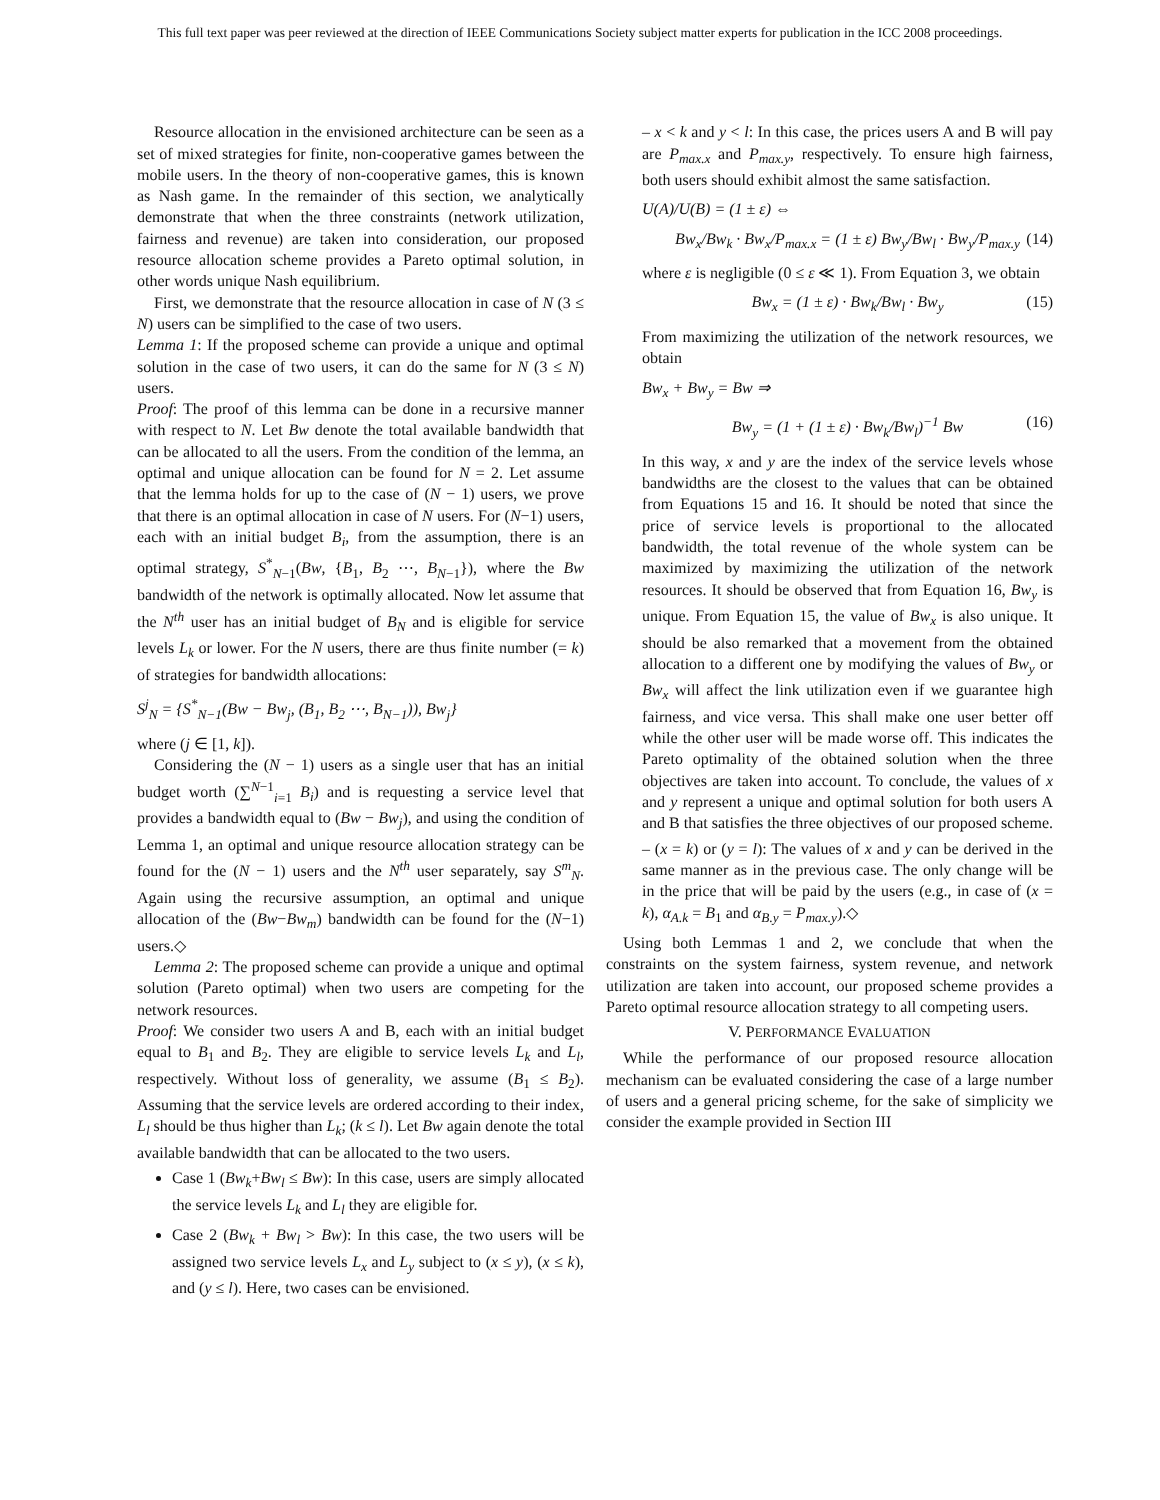This full text paper was peer reviewed at the direction of IEEE Communications Society subject matter experts for publication in the ICC 2008 proceedings.
Resource allocation in the envisioned architecture can be seen as a set of mixed strategies for finite, non-cooperative games between the mobile users. In the theory of non-cooperative games, this is known as Nash game. In the remainder of this section, we analytically demonstrate that when the three constraints (network utilization, fairness and revenue) are taken into consideration, our proposed resource allocation scheme provides a Pareto optimal solution, in other words unique Nash equilibrium.
First, we demonstrate that the resource allocation in case of N (3 ≤ N) users can be simplified to the case of two users.
Lemma 1: If the proposed scheme can provide a unique and optimal solution in the case of two users, it can do the same for N (3 ≤ N) users.
Proof: The proof of this lemma can be done in a recursive manner with respect to N. Let Bw denote the total available bandwidth that can be allocated to all the users. From the condition of the lemma, an optimal and unique allocation can be found for N = 2. Let assume that the lemma holds for up to the case of (N − 1) users, we prove that there is an optimal allocation in case of N users. For (N−1) users, each with an initial budget B<sub>i</sub>, from the assumption, there is an optimal strategy, S<sup>*</sup><sub>N−1</sub>(Bw, {B<sub>1</sub>, B<sub>2</sub> ⋯, B<sub>N−1</sub>}), where the Bw bandwidth of the network is optimally allocated. Now let assume that the N<sup>th</sup> user has an initial budget of B<sub>N</sub> and is eligible for service levels L<sub>k</sub> or lower. For the N users, there are thus finite number (= k) of strategies for bandwidth allocations:
S<sup>j</sup><sub>N</sub> = {S<sup>*</sup><sub>N−1</sub>(Bw − Bw<sub>j</sub>, (B<sub>1</sub>, B<sub>2</sub> ⋯, B<sub>N−1</sub>)), Bw<sub>j</sub>}
where (j ∈ [1, k]).
Considering the (N − 1) users as a single user that has an initial budget worth (∑<sup>N−1</sup><sub>i=1</sub> B<sub>i</sub>) and is requesting a service level that provides a bandwidth equal to (Bw − Bw<sub>j</sub>), and using the condition of Lemma 1, an optimal and unique resource allocation strategy can be found for the (N − 1) users and the N<sup>th</sup> user separately, say S<sup>m</sup><sub>N</sub>. Again using the recursive assumption, an optimal and unique allocation of the (Bw−Bw<sub>m</sub>) bandwidth can be found for the (N−1) users.◇
Lemma 2: The proposed scheme can provide a unique and optimal solution (Pareto optimal) when two users are competing for the network resources.
Proof: We consider two users A and B, each with an initial budget equal to B<sub>1</sub> and B<sub>2</sub>. They are eligible to service levels L<sub>k</sub> and L<sub>l</sub>, respectively. Without loss of generality, we assume (B<sub>1</sub> ≤ B<sub>2</sub>). Assuming that the service levels are ordered according to their index, L<sub>l</sub> should be thus higher than L<sub>k</sub>; (k ≤ l). Let Bw again denote the total available bandwidth that can be allocated to the two users.
Case 1 (Bw<sub>k</sub>+Bw<sub>l</sub> ≤ Bw): In this case, users are simply allocated the service levels L<sub>k</sub> and L<sub>l</sub> they are eligible for.
Case 2 (Bw<sub>k</sub> + Bw<sub>l</sub> > Bw): In this case, the two users will be assigned two service levels L<sub>x</sub> and L<sub>y</sub> subject to (x ≤ y), (x ≤ k), and (y ≤ l). Here, two cases can be envisioned.
– x < k and y < l: In this case, the prices users A and B will pay are P<sub>max.x</sub> and P<sub>max.y</sub>, respectively. To ensure high fairness, both users should exhibit almost the same satisfaction.
U(A)/U(B) = (1 ± ε) ⇔
Bw<sub>x</sub>/Bw<sub>k</sub> · Bw<sub>x</sub>/P<sub>max.x</sub> = (1 ± ε) Bw<sub>y</sub>/Bw<sub>l</sub> · Bw<sub>y</sub>/P<sub>max.y</sub> (14)
where ε is negligible (0 ≤ ε ≪ 1). From Equation 3, we obtain
Bw<sub>x</sub> = (1 ± ε) · Bw<sub>k</sub>/Bw<sub>l</sub> · Bw<sub>y</sub> (15)
From maximizing the utilization of the network resources, we obtain
Bw<sub>x</sub> + Bw<sub>y</sub> = Bw ⇒
Bw<sub>y</sub> = (1 + (1 ± ε) · Bw<sub>k</sub>/Bw<sub>l</sub>)<sup>−1</sup> Bw (16)
In this way, x and y are the index of the service levels whose bandwidths are the closest to the values that can be obtained from Equations 15 and 16. It should be noted that since the price of service levels is proportional to the allocated bandwidth, the total revenue of the whole system can be maximized by maximizing the utilization of the network resources. It should be observed that from Equation 16, Bw<sub>y</sub> is unique. From Equation 15, the value of Bw<sub>x</sub> is also unique. It should be also remarked that a movement from the obtained allocation to a different one by modifying the values of Bw<sub>y</sub> or Bw<sub>x</sub> will affect the link utilization even if we guarantee high fairness, and vice versa. This shall make one user better off while the other user will be made worse off. This indicates the Pareto optimality of the obtained solution when the three objectives are taken into account. To conclude, the values of x and y represent a unique and optimal solution for both users A and B that satisfies the three objectives of our proposed scheme.
– (x = k) or (y = l): The values of x and y can be derived in the same manner as in the previous case. The only change will be in the price that will be paid by the users (e.g., in case of (x = k), α<sub>A.k</sub> = B<sub>1</sub> and α<sub>B.y</sub> = P<sub>max.y</sub>).◇
Using both Lemmas 1 and 2, we conclude that when the constraints on the system fairness, system revenue, and network utilization are taken into account, our proposed scheme provides a Pareto optimal resource allocation strategy to all competing users.
V. PERFORMANCE EVALUATION
While the performance of our proposed resource allocation mechanism can be evaluated considering the case of a large number of users and a general pricing scheme, for the sake of simplicity we consider the example provided in Section III